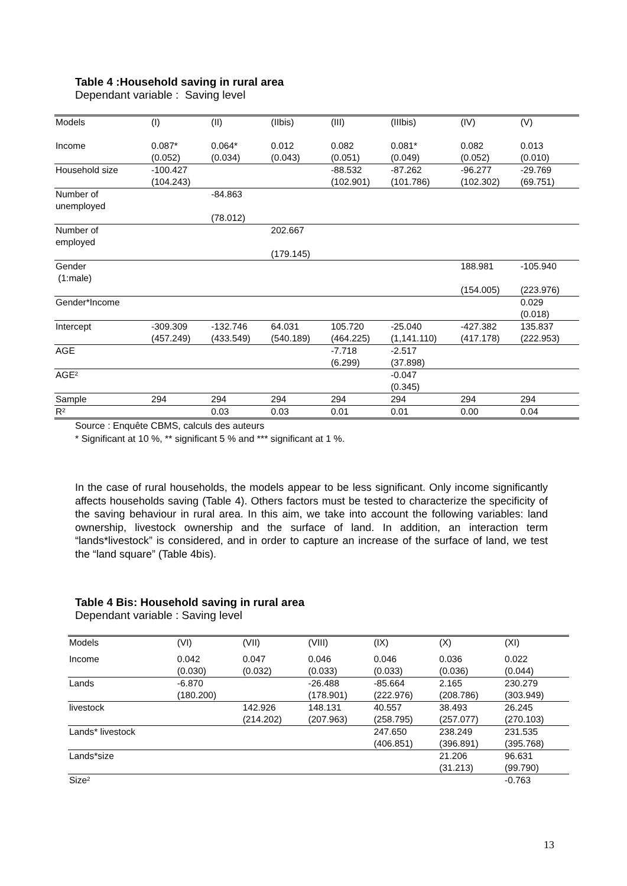Table 4 :Household saving in rural area
Dependant variable : Saving level
| Models | (I) | (II) | (IIbis) | (III) | (IIIbis) | (IV) | (V) |
| --- | --- | --- | --- | --- | --- | --- | --- |
| Income | 0.087* (0.052) | 0.064* (0.034) | 0.012 (0.043) | 0.082 (0.051) | 0.081* (0.049) | 0.082 (0.052) | 0.013 (0.010) |
| Household size | -100.427 (104.243) | | | -88.532 (102.901) | -87.262 (101.786) | -96.277 (102.302) | -29.769 (69.751) |
| Number of unemployed | | -84.863 (78.012) | | | | | |
| Number of employed | | | 202.667 (179.145) | | | | |
| Gender (1:male) | | | | | | 188.981 (154.005) | -105.940 (223.976) |
| Gender*Income | | | | | | | 0.029 (0.018) |
| Intercept | -309.309 (457.249) | -132.746 (433.549) | 64.031 (540.189) | 105.720 (464.225) | -25.040 (1,141.110) | -427.382 (417.178) | 135.837 (222.953) |
| AGE | | | | -7.718 (6.299) | -2.517 (37.898) | | |
| AGE² | | | | | -0.047 (0.345) | | |
| Sample | 294 | 294 | 294 | 294 | 294 | 294 | 294 |
| R² | | 0.03 | 0.03 | 0.01 | 0.01 | 0.00 | 0.04 |
Source : Enquête CBMS, calculs des auteurs
* Significant at 10 %, ** significant 5 % and *** significant at 1 %.
In the case of rural households, the models appear to be less significant. Only income significantly affects households saving (Table 4). Others factors must be tested to characterize the specificity of the saving behaviour in rural area. In this aim, we take into account the following variables: land ownership, livestock ownership and the surface of land. In addition, an interaction term “lands*livestock” is considered, and in order to capture an increase of the surface of land, we test the “land square” (Table 4bis).
Table 4 Bis: Household saving in rural area
Dependant variable : Saving level
| Models | (VI) | (VII) | (VIII) | (IX) | (X) | (XI) |
| --- | --- | --- | --- | --- | --- | --- |
| Income | 0.042 (0.030) | 0.047 (0.032) | 0.046 (0.033) | 0.046 (0.033) | 0.036 (0.036) | 0.022 (0.044) |
| Lands | -6.870 (180.200) | | -26.488 (178.901) | -85.664 (222.976) | 2.165 (208.786) | 230.279 (303.949) |
| livestock | | 142.926 (214.202) | 148.131 (207.963) | 40.557 (258.795) | 38.493 (257.077) | 26.245 (270.103) |
| Lands* livestock | | | | 247.650 (406.851) | 238.249 (396.891) | 231.535 (395.768) |
| Lands*size | | | | | 21.206 (31.213) | 96.631 (99.790) |
| Size² | | | | | | -0.763 |
13